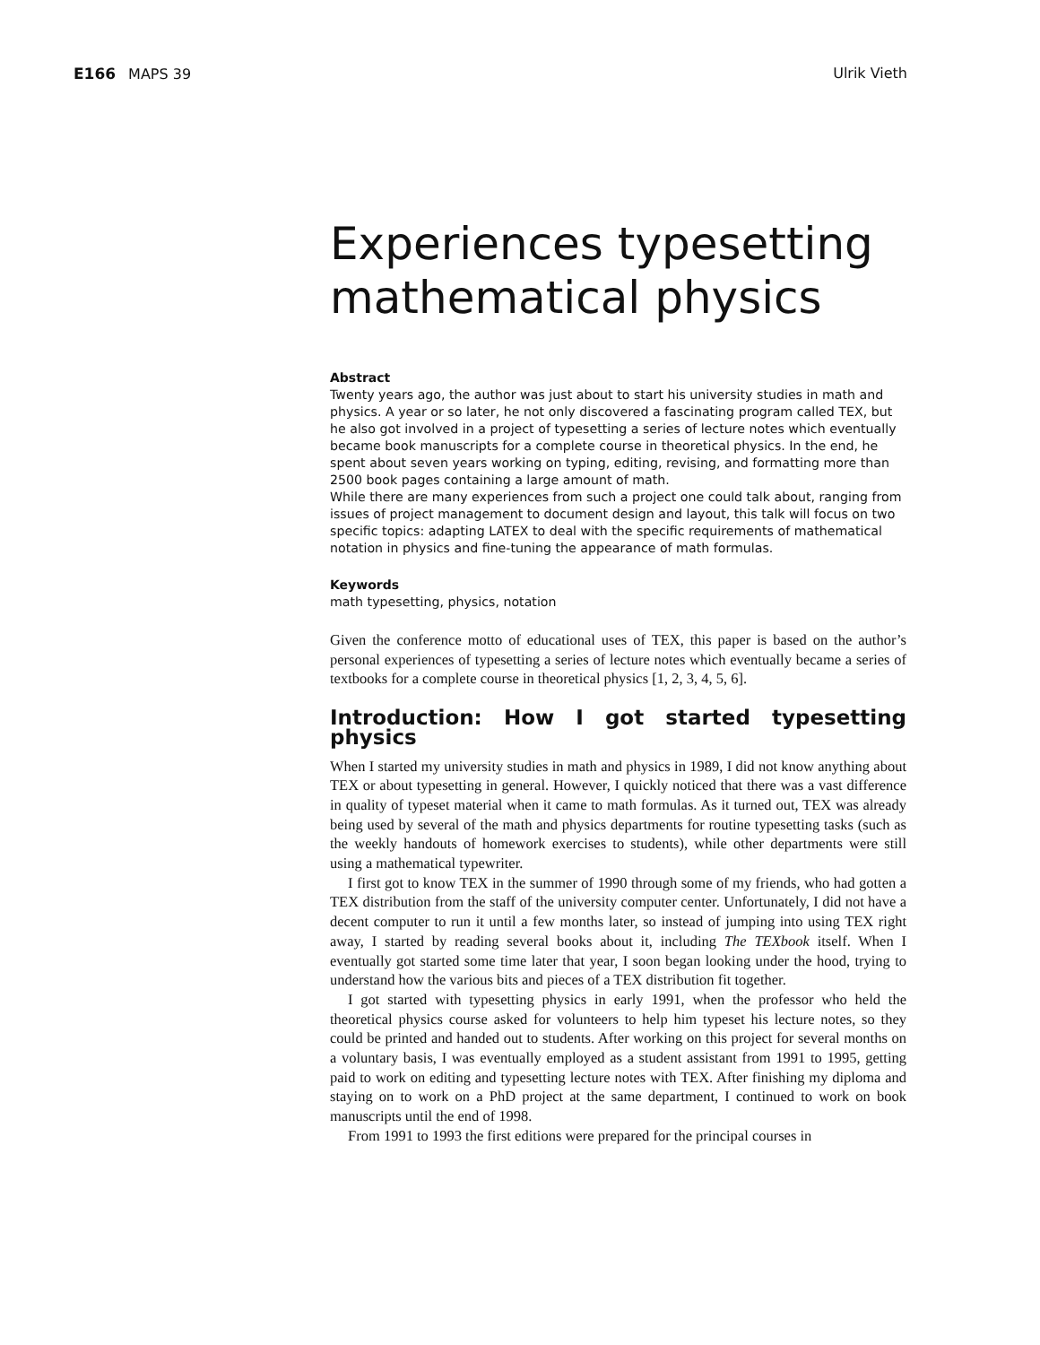E166 MAPS 39 Ulrik Vieth
Experiences typesetting mathematical physics
Abstract
Twenty years ago, the author was just about to start his university studies in math and physics. A year or so later, he not only discovered a fascinating program called TEX, but he also got involved in a project of typesetting a series of lecture notes which eventually became book manuscripts for a complete course in theoretical physics. In the end, he spent about seven years working on typing, editing, revising, and formatting more than 2500 book pages containing a large amount of math.
While there are many experiences from such a project one could talk about, ranging from issues of project management to document design and layout, this talk will focus on two specific topics: adapting LATEX to deal with the specific requirements of mathematical notation in physics and fine-tuning the appearance of math formulas.
Keywords
math typesetting, physics, notation
Given the conference motto of educational uses of TEX, this paper is based on the author’s personal experiences of typesetting a series of lecture notes which eventually became a series of textbooks for a complete course in theoretical physics [1, 2, 3, 4, 5, 6].
Introduction: How I got started typesetting physics
When I started my university studies in math and physics in 1989, I did not know anything about TEX or about typesetting in general. However, I quickly noticed that there was a vast difference in quality of typeset material when it came to math formulas. As it turned out, TEX was already being used by several of the math and physics departments for routine typesetting tasks (such as the weekly handouts of homework exercises to students), while other departments were still using a mathematical typewriter.
I first got to know TEX in the summer of 1990 through some of my friends, who had gotten a TEX distribution from the staff of the university computer center. Unfortunately, I did not have a decent computer to run it until a few months later, so instead of jumping into using TEX right away, I started by reading several books about it, including The TEXbook itself. When I eventually got started some time later that year, I soon began looking under the hood, trying to understand how the various bits and pieces of a TEX distribution fit together.
I got started with typesetting physics in early 1991, when the professor who held the theoretical physics course asked for volunteers to help him typeset his lecture notes, so they could be printed and handed out to students. After working on this project for several months on a voluntary basis, I was eventually employed as a student assistant from 1991 to 1995, getting paid to work on editing and typesetting lecture notes with TEX. After finishing my diploma and staying on to work on a PhD project at the same department, I continued to work on book manuscripts until the end of 1998.
From 1991 to 1993 the first editions were prepared for the principal courses in